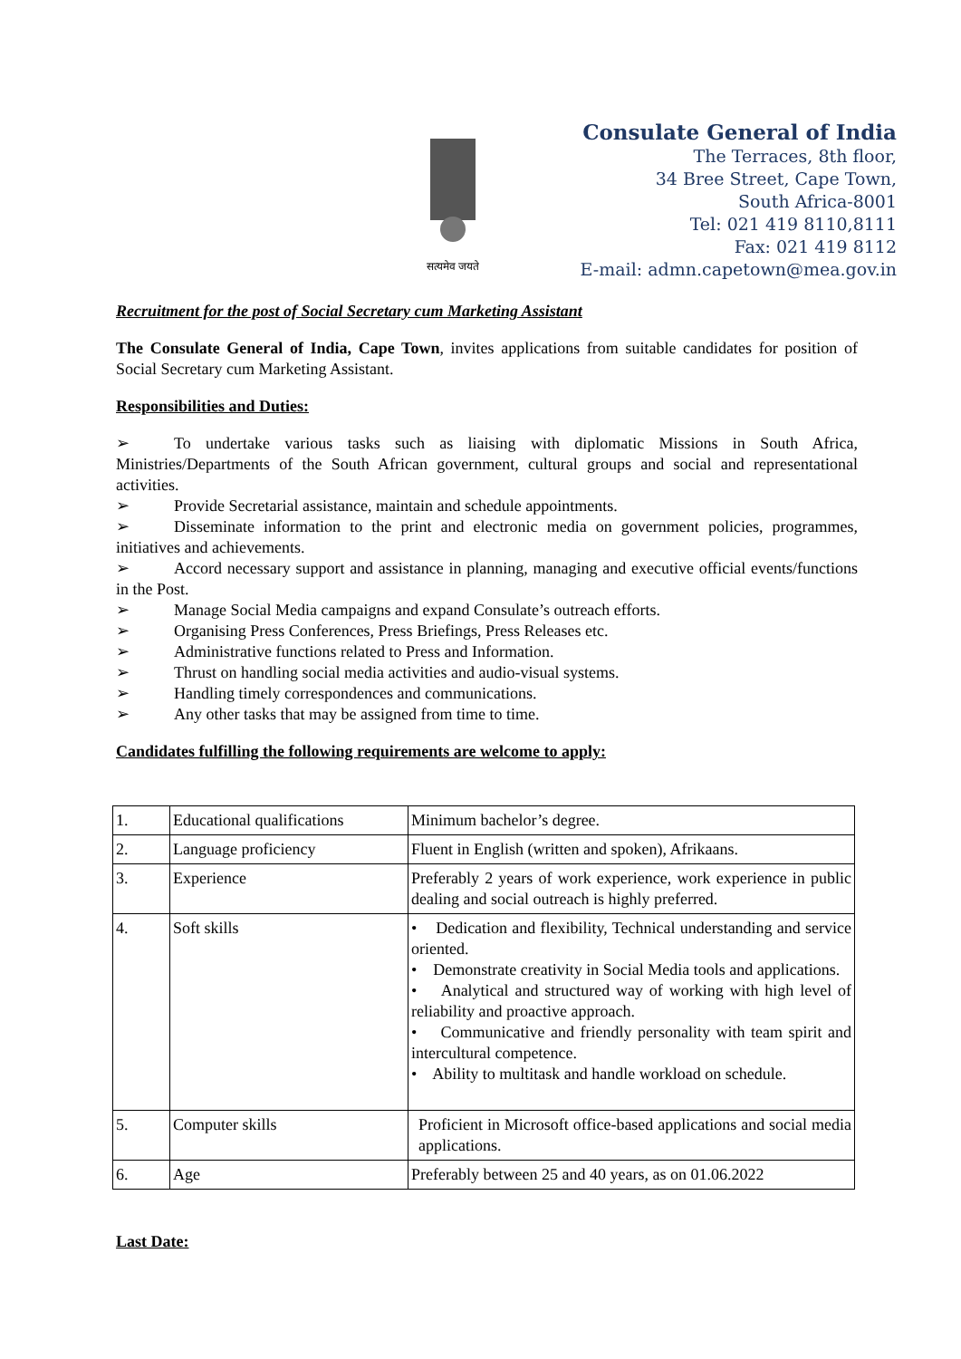सत्यमेव जयते
Consulate General of India
The Terraces, 8th floor,
34 Bree Street, Cape Town,
South Africa-8001
Tel: 021 419 8110,8111
Fax: 021 419 8112
E-mail: admn.capetown@mea.gov.in
Recruitment for the post of Social Secretary cum Marketing Assistant
The Consulate General of India, Cape Town, invites applications from suitable candidates for position of Social Secretary cum Marketing Assistant.
Responsibilities and Duties:
➢ To undertake various tasks such as liaising with diplomatic Missions in South Africa, Ministries/Departments of the South African government, cultural groups and social and representational activities.
➢ Provide Secretarial assistance, maintain and schedule appointments.
➢ Disseminate information to the print and electronic media on government policies, programmes, initiatives and achievements.
➢ Accord necessary support and assistance in planning, managing and executive official events/functions in the Post.
➢ Manage Social Media campaigns and expand Consulate’s outreach efforts.
➢ Organising Press Conferences, Press Briefings, Press Releases etc.
➢ Administrative functions related to Press and Information.
➢ Thrust on handling social media activities and audio-visual systems.
➢ Handling timely correspondences and communications.
➢ Any other tasks that may be assigned from time to time.
Candidates fulfilling the following requirements are welcome to apply:
| 1. | Educational qualifications | Minimum bachelor’s degree. |
| 2. | Language proficiency | Fluent in English (written and spoken), Afrikaans. |
| 3. | Experience | Preferably 2 years of work experience, work experience in public dealing and social outreach is highly preferred. |
| 4. | Soft skills | • Dedication and flexibility, Technical understanding and service oriented. • Demonstrate creativity in Social Media tools and applications. • Analytical and structured way of working with high level of reliability and proactive approach. • Communicative and friendly personality with team spirit and intercultural competence. • Ability to multitask and handle workload on schedule. |
| 5. | Computer skills | Proficient in Microsoft office-based applications and social media applications. |
| 6. | Age | Preferably between 25 and 40 years, as on 01.06.2022 |
Last Date: